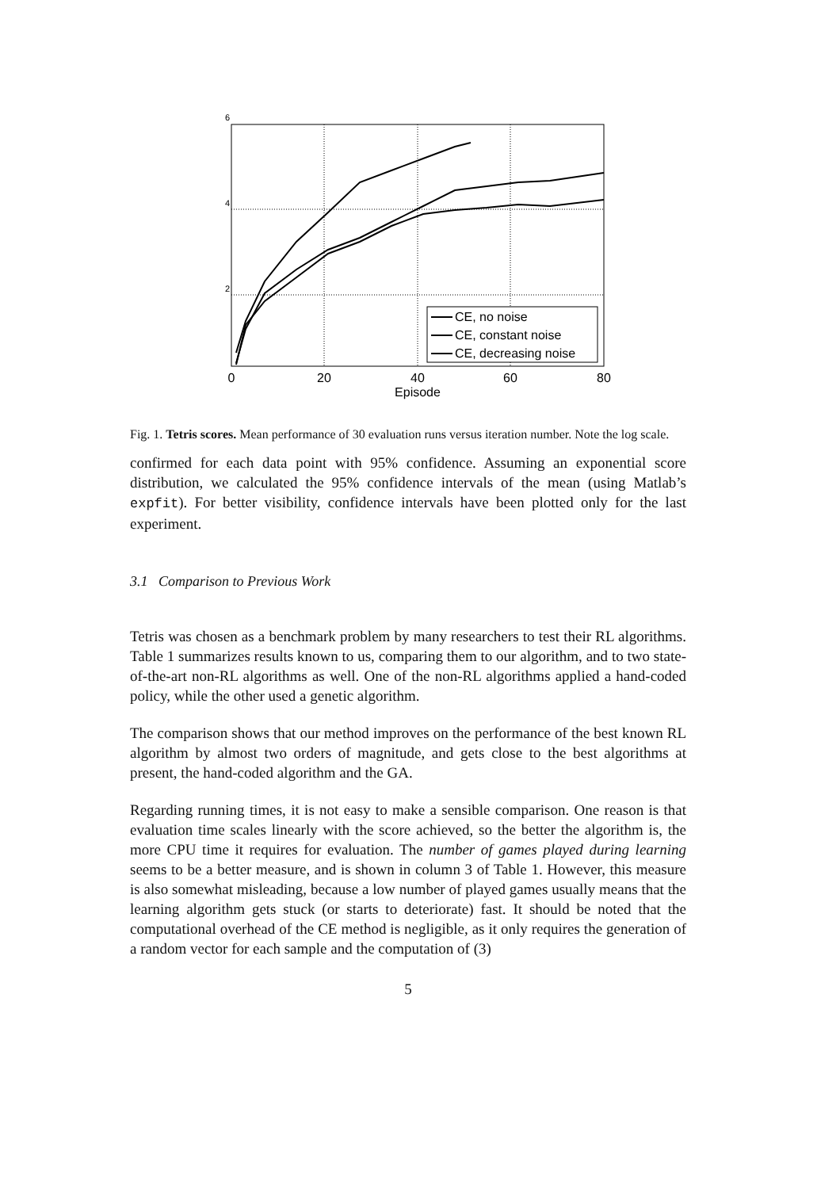6
4
2
0
20
40
60
80
Episode
CE, no noise
CE, constant noise
CE, decreasing noise
Fig. 1. Tetris scores. Mean performance of 30 evaluation runs versus iteration number. Note the log scale.
confirmed for each data point with 95% confidence. Assuming an exponential score distribution, we calculated the 95% confidence intervals of the mean (using Matlab’s expfit). For better visibility, confidence intervals have been plotted only for the last experiment.
3.1 Comparison to Previous Work
Tetris was chosen as a benchmark problem by many researchers to test their RL algorithms. Table 1 summarizes results known to us, comparing them to our algorithm, and to two state-of-the-art non-RL algorithms as well. One of the non-RL algorithms applied a hand-coded policy, while the other used a genetic algorithm.
The comparison shows that our method improves on the performance of the best known RL algorithm by almost two orders of magnitude, and gets close to the best algorithms at present, the hand-coded algorithm and the GA.
Regarding running times, it is not easy to make a sensible comparison. One reason is that evaluation time scales linearly with the score achieved, so the better the algorithm is, the more CPU time it requires for evaluation. The number of games played during learning seems to be a better measure, and is shown in column 3 of Table 1. However, this measure is also somewhat misleading, because a low number of played games usually means that the learning algorithm gets stuck (or starts to deteriorate) fast. It should be noted that the computational overhead of the CE method is negligible, as it only requires the generation of a random vector for each sample and the computation of (3)
5